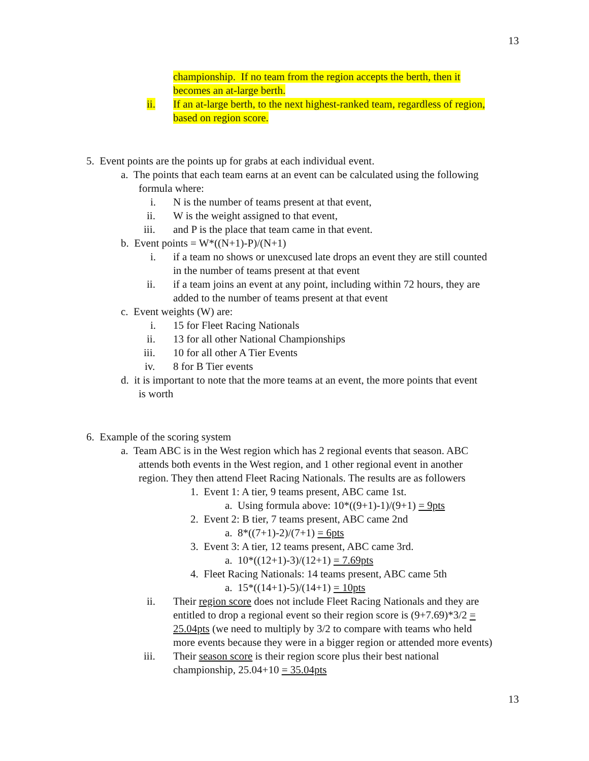13
championship. If no team from the region accepts the berth, then it
becomes an at-large berth.
ii. If an at-large berth, to the next highest-ranked team, regardless of region,
based on region score.
5. Event points are the points up for grabs at each individual event.
a. The points that each team earns at an event can be calculated using the following
formula where:
i. N is the number of teams present at that event,
ii. W is the weight assigned to that event,
iii. and P is the place that team came in that event.
b. Event points = W*((N+1)-P)/(N+1)
i. if a team no shows or unexcused late drops an event they are still counted
in the number of teams present at that event
ii. if a team joins an event at any point, including within 72 hours, they are
added to the number of teams present at that event
c. Event weights (W) are:
i. 15 for Fleet Racing Nationals
ii. 13 for all other National Championships
iii. 10 for all other A Tier Events
iv. 8 for B Tier events
d. it is important to note that the more teams at an event, the more points that event
is worth
6. Example of the scoring system
a. Team ABC is in the West region which has 2 regional events that season. ABC
attends both events in the West region, and 1 other regional event in another
region. They then attend Fleet Racing Nationals. The results are as followers
1. Event 1: A tier, 9 teams present, ABC came 1st.
a. Using formula above: 10*((9+1)-1)/(9+1) = 9pts
2. Event 2: B tier, 7 teams present, ABC came 2nd
a. 8*((7+1)-2)/(7+1) = 6pts
3. Event 3: A tier, 12 teams present, ABC came 3rd.
a. 10*((12+1)-3)/(12+1) = 7.69pts
4. Fleet Racing Nationals: 14 teams present, ABC came 5th
a. 15*((14+1)-5)/(14+1) = 10pts
ii. Their region score does not include Fleet Racing Nationals and they are
entitled to drop a regional event so their region score is (9+7.69)*3/2 =
25.04pts (we need to multiply by 3/2 to compare with teams who held
more events because they were in a bigger region or attended more events)
iii. Their season score is their region score plus their best national
championship, 25.04+10 = 35.04pts
13